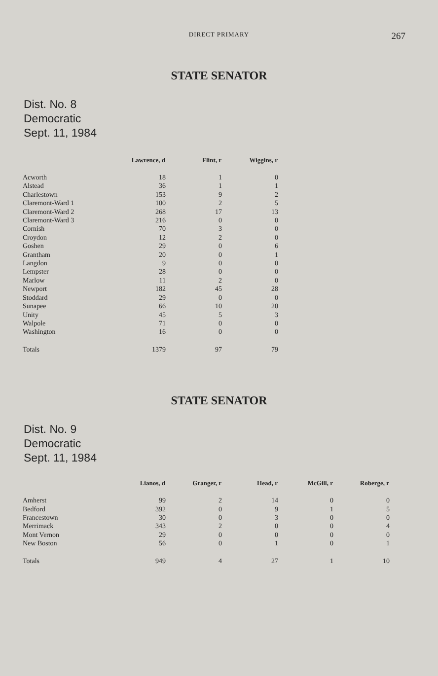DIRECT PRIMARY
267
STATE SENATOR
Dist. No. 8
Democratic
Sept. 11, 1984
| | Lawrence, d | Flint, r | Wiggins, r |
| --- | --- | --- | --- |
| Acworth | 18 | 1 | 0 |
| Alstead | 36 | 1 | 1 |
| Charlestown | 153 | 9 | 2 |
| Claremont-Ward 1 | 100 | 2 | 5 |
| Claremont-Ward 2 | 268 | 17 | 13 |
| Claremont-Ward 3 | 216 | 0 | 0 |
| Cornish | 70 | 3 | 0 |
| Croydon | 12 | 2 | 0 |
| Goshen | 29 | 0 | 6 |
| Grantham | 20 | 0 | 1 |
| Langdon | 9 | 0 | 0 |
| Lempster | 28 | 0 | 0 |
| Marlow | 11 | 2 | 0 |
| Newport | 182 | 45 | 28 |
| Stoddard | 29 | 0 | 0 |
| Sunapee | 66 | 10 | 20 |
| Unity | 45 | 5 | 3 |
| Walpole | 71 | 0 | 0 |
| Washington | 16 | 0 | 0 |
| Totals | 1379 | 97 | 79 |
STATE SENATOR
Dist. No. 9
Democratic
Sept. 11, 1984
| | Lianos, d | Granger, r | Head, r | McGill, r | Roberge, r |
| --- | --- | --- | --- | --- | --- |
| Amherst | 99 | 2 | 14 | 0 | 0 |
| Bedford | 392 | 0 | 9 | 1 | 5 |
| Francestown | 30 | 0 | 3 | 0 | 0 |
| Merrimack | 343 | 2 | 0 | 0 | 4 |
| Mont Vernon | 29 | 0 | 0 | 0 | 0 |
| New Boston | 56 | 0 | 1 | 0 | 1 |
| Totals | 949 | 4 | 27 | 1 | 10 |